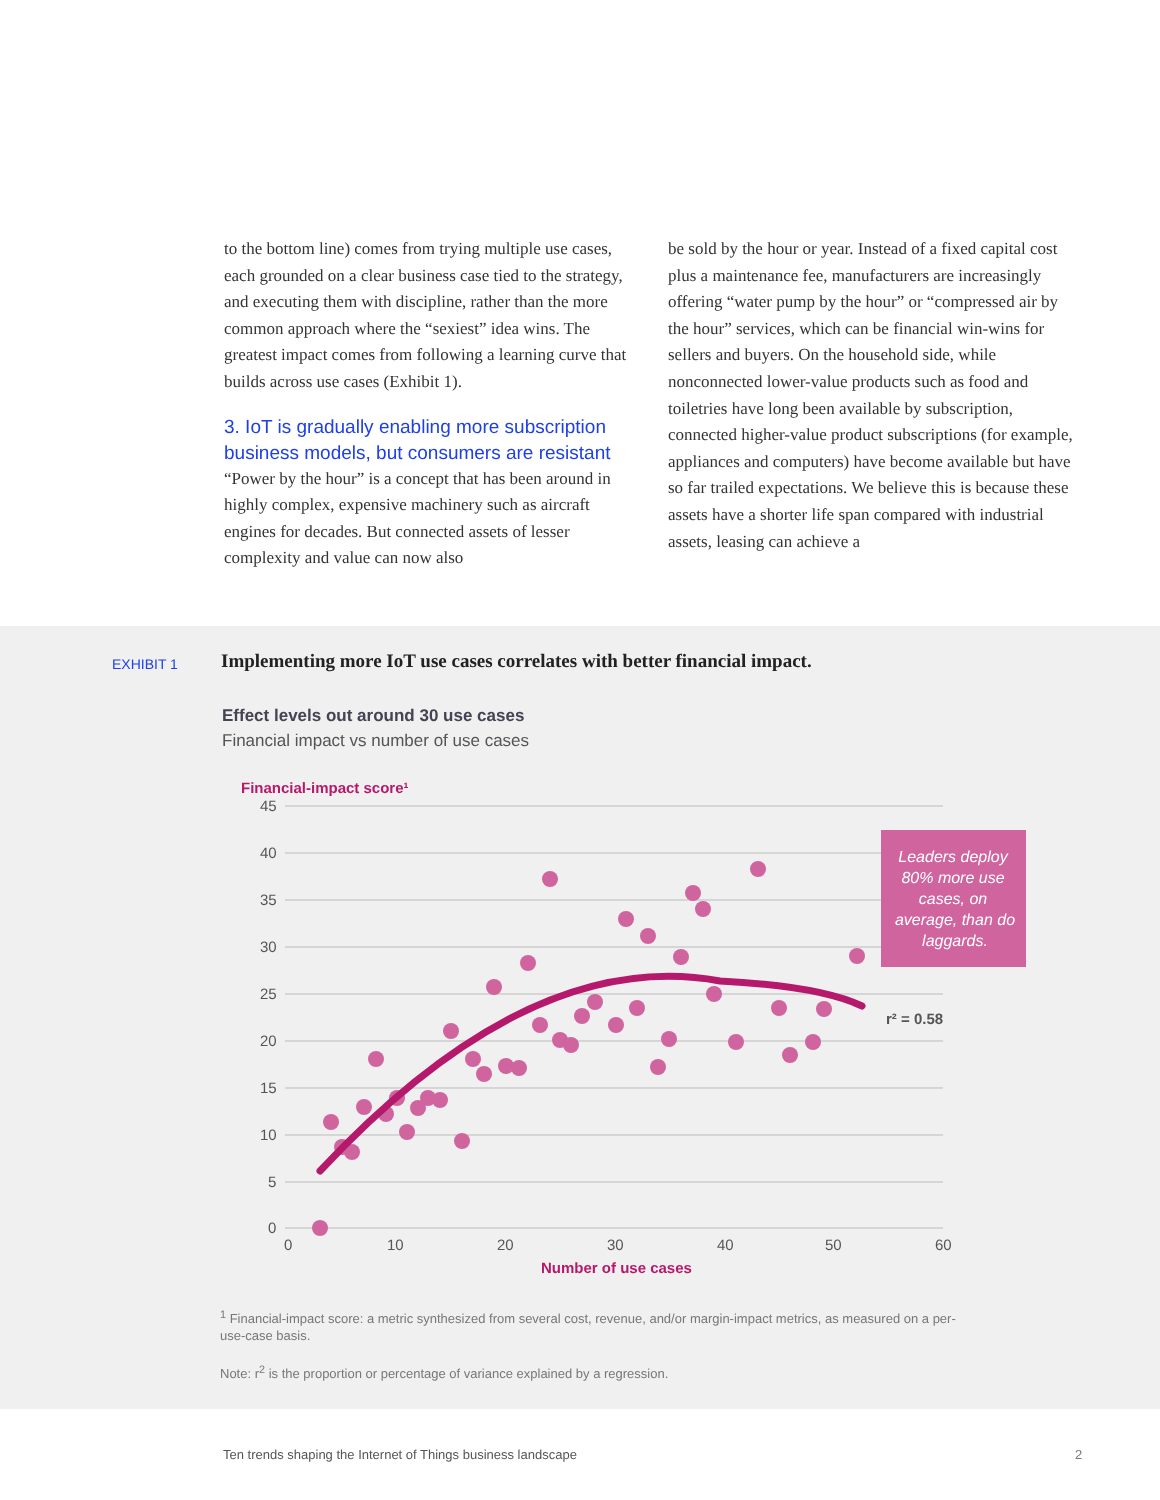to the bottom line) comes from trying multiple use cases, each grounded on a clear business case tied to the strategy, and executing them with discipline, rather than the more common approach where the “sexiest” idea wins. The greatest impact comes from following a learning curve that builds across use cases (Exhibit 1).
3. IoT is gradually enabling more subscription business models, but consumers are resistant
“Power by the hour” is a concept that has been around in highly complex, expensive machinery such as aircraft engines for decades. But connected assets of lesser complexity and value can now also
be sold by the hour or year. Instead of a fixed capital cost plus a maintenance fee, manufacturers are increasingly offering “water pump by the hour” or “compressed air by the hour” services, which can be financial win-wins for sellers and buyers. On the household side, while nonconnected lower-value products such as food and toiletries have long been available by subscription, connected higher-value product subscriptions (for example, appliances and computers) have become available but have so far trailed expectations. We believe this is because these assets have a shorter life span compared with industrial assets, leasing can achieve a
EXHIBIT 1
Implementing more IoT use cases correlates with better financial impact.
Effect levels out around 30 use cases
Financial impact vs number of use cases
Financial-impact score¹
45
40
35
30
25
20
15
10
5
0
0
10
20
30
40
50
60
Number of use cases
r² = 0.58
Leaders deploy
80% more use
cases, on
average, than do
laggards.
<sup>1</sup> Financial-impact score: a metric synthesized from several cost, revenue, and/or margin-impact metrics, as measured on a per-use-case basis.
Note: r<sup>2</sup> is the proportion or percentage of variance explained by a regression.
Ten trends shaping the Internet of Things business landscape
2